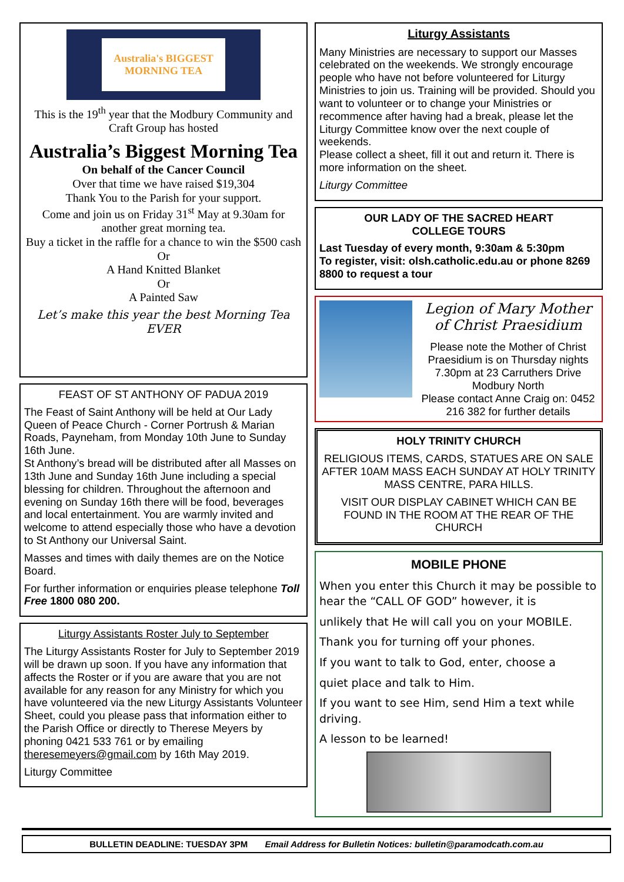Australia's BIGGEST MORNING TEA
This is the 19<sup>th</sup> year that the Modbury Community and Craft Group has hosted
Australia’s Biggest Morning Tea
On behalf of the Cancer Council
Over that time we have raised $19,304
Thank You to the Parish for your support.
Come and join us on Friday 31<sup>st</sup> May at 9.30am for another great morning tea.
Buy a ticket in the raffle for a chance to win the $500 cash
Or
A Hand Knitted Blanket
Or
A Painted Saw
Let’s make this year the best Morning Tea EVER
FEAST OF ST ANTHONY OF PADUA 2019
The Feast of Saint Anthony will be held at Our Lady Queen of Peace Church - Corner Portrush & Marian Roads, Payneham, from Monday 10th June to Sunday 16th June.
St Anthony’s bread will be distributed after all Masses on 13th June and Sunday 16th June including a special blessing for children. Throughout the afternoon and evening on Sunday 16th there will be food, beverages and local entertainment. You are warmly invited and welcome to attend especially those who have a devotion to St Anthony our Universal Saint.
Masses and times with daily themes are on the Notice Board.
For further information or enquiries please telephone Toll Free 1800 080 200.
Liturgy Assistants Roster July to September
The Liturgy Assistants Roster for July to September 2019 will be drawn up soon. If you have any information that affects the Roster or if you are aware that you are not available for any reason for any Ministry for which you have volunteered via the new Liturgy Assistants Volunteer Sheet, could you please pass that information either to the Parish Office or directly to Therese Meyers by phoning 0421 533 761 or by emailing theresemeyers@gmail.com by 16th May 2019.
Liturgy Committee
Liturgy Assistants
Many Ministries are necessary to support our Masses celebrated on the weekends. We strongly encourage people who have not before volunteered for Liturgy Ministries to join us. Training will be provided. Should you want to volunteer or to change your Ministries or recommence after having had a break, please let the Liturgy Committee know over the next couple of weekends.
Please collect a sheet, fill it out and return it. There is more information on the sheet.
Liturgy Committee
OUR LADY OF THE SACRED HEART
COLLEGE TOURS
Last Tuesday of every month, 9:30am & 5:30pm
To register, visit: olsh.catholic.edu.au or phone 8269 8800 to request a tour
Legion of Mary Mother of Christ Praesidium
Please note the Mother of Christ Praesidium is on Thursday nights 7.30pm at 23 Carruthers Drive Modbury North
Please contact Anne Craig on: 0452 216 382 for further details
HOLY TRINITY CHURCH
RELIGIOUS ITEMS, CARDS, STATUES ARE ON SALE AFTER 10AM MASS EACH SUNDAY AT HOLY TRINITY MASS CENTRE, PARA HILLS.
VISIT OUR DISPLAY CABINET WHICH CAN BE FOUND IN THE ROOM AT THE REAR OF THE CHURCH
MOBILE PHONE
When you enter this Church it may be possible to hear the “CALL OF GOD” however, it is
unlikely that He will call you on your MOBILE.
Thank you for turning off your phones.
If you want to talk to God, enter, choose a
quiet place and talk to Him.
If you want to see Him, send Him a text while driving.
A lesson to be learned!
BULLETIN DEADLINE: TUESDAY 3PM Email Address for Bulletin Notices: bulletin@paramodcath.com.au